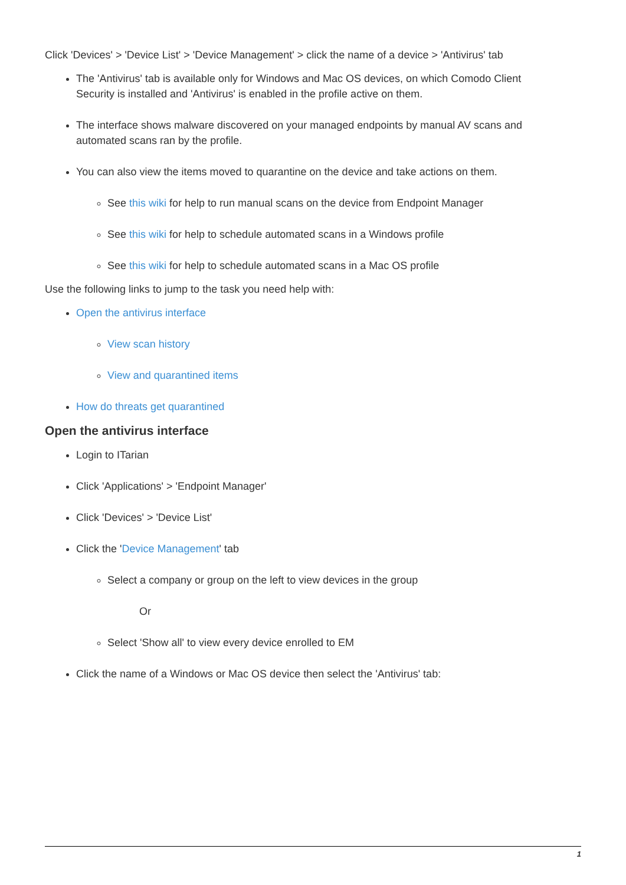Click 'Devices' > 'Device List' > 'Device Management' > click the name of a device > 'Antivirus' tab
The 'Antivirus' tab is available only for Windows and Mac OS devices, on which Comodo Client Security is installed and 'Antivirus' is enabled in the profile active on them.
The interface shows malware discovered on your managed endpoints by manual AV scans and automated scans ran by the profile.
You can also view the items moved to quarantine on the device and take actions on them.
See this wiki for help to run manual scans on the device from Endpoint Manager
See this wiki for help to schedule automated scans in a Windows profile
See this wiki for help to schedule automated scans in a Mac OS profile
Use the following links to jump to the task you need help with:
Open the antivirus interface
View scan history
View and quarantined items
How do threats get quarantined
Open the antivirus interface
Login to ITarian
Click 'Applications' > 'Endpoint Manager'
Click 'Devices' > 'Device List'
Click the 'Device Management' tab
Select a company or group on the left to view devices in the group
Or
Select 'Show all' to view every device enrolled to EM
Click the name of a Windows or Mac OS device then select the 'Antivirus' tab:
1